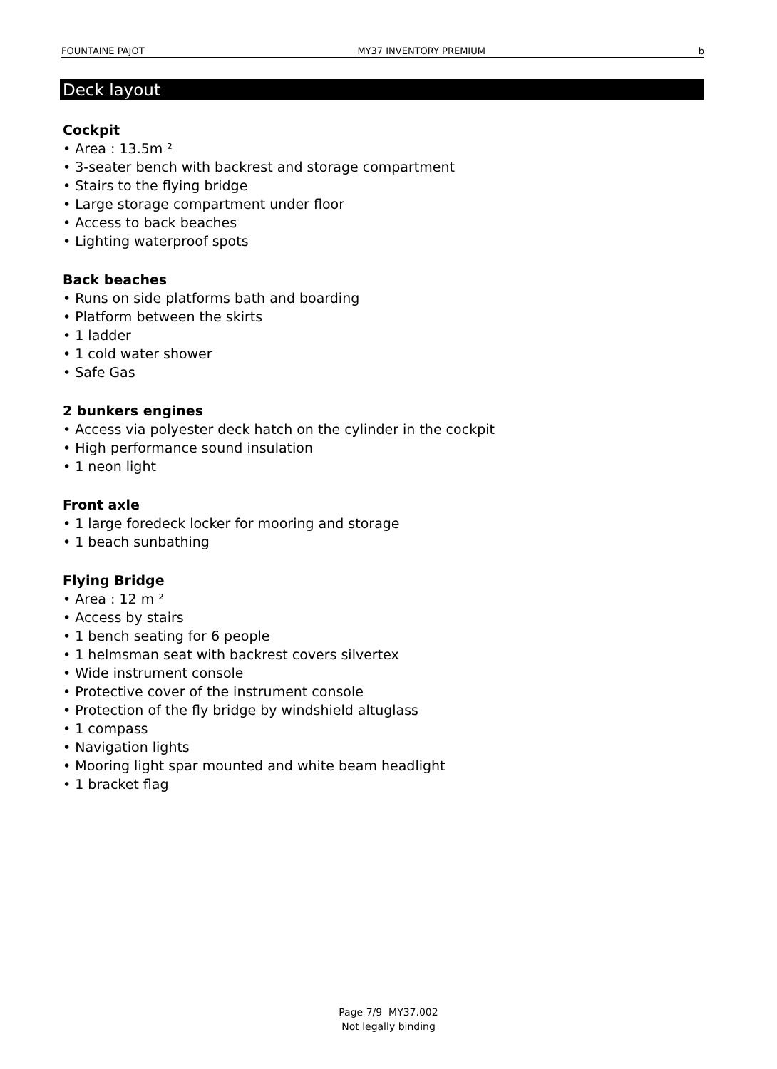FOUNTAINE PAJOT MY37 INVENTORY PREMIUM b
Deck layout
Cockpit
• Area : 13.5m ²
• 3-seater bench with backrest and storage compartment
• Stairs to the flying bridge
• Large storage compartment under floor
• Access to back beaches
• Lighting waterproof spots
Back beaches
• Runs on side platforms bath and boarding
• Platform between the skirts
• 1 ladder
• 1 cold water shower
• Safe Gas
2 bunkers engines
• Access via polyester deck hatch on the cylinder in the cockpit
• High performance sound insulation
• 1 neon light
Front axle
• 1 large foredeck locker for mooring and storage
• 1 beach sunbathing
Flying Bridge
• Area : 12 m ²
• Access by stairs
• 1 bench seating for 6 people
• 1 helmsman seat with backrest covers silvertex
• Wide instrument console
• Protective cover of the instrument console
• Protection of the fly bridge by windshield altuglass
• 1 compass
• Navigation lights
• Mooring light spar mounted and white beam headlight
• 1 bracket flag
Page 7/9 MY37.002
Not legally binding